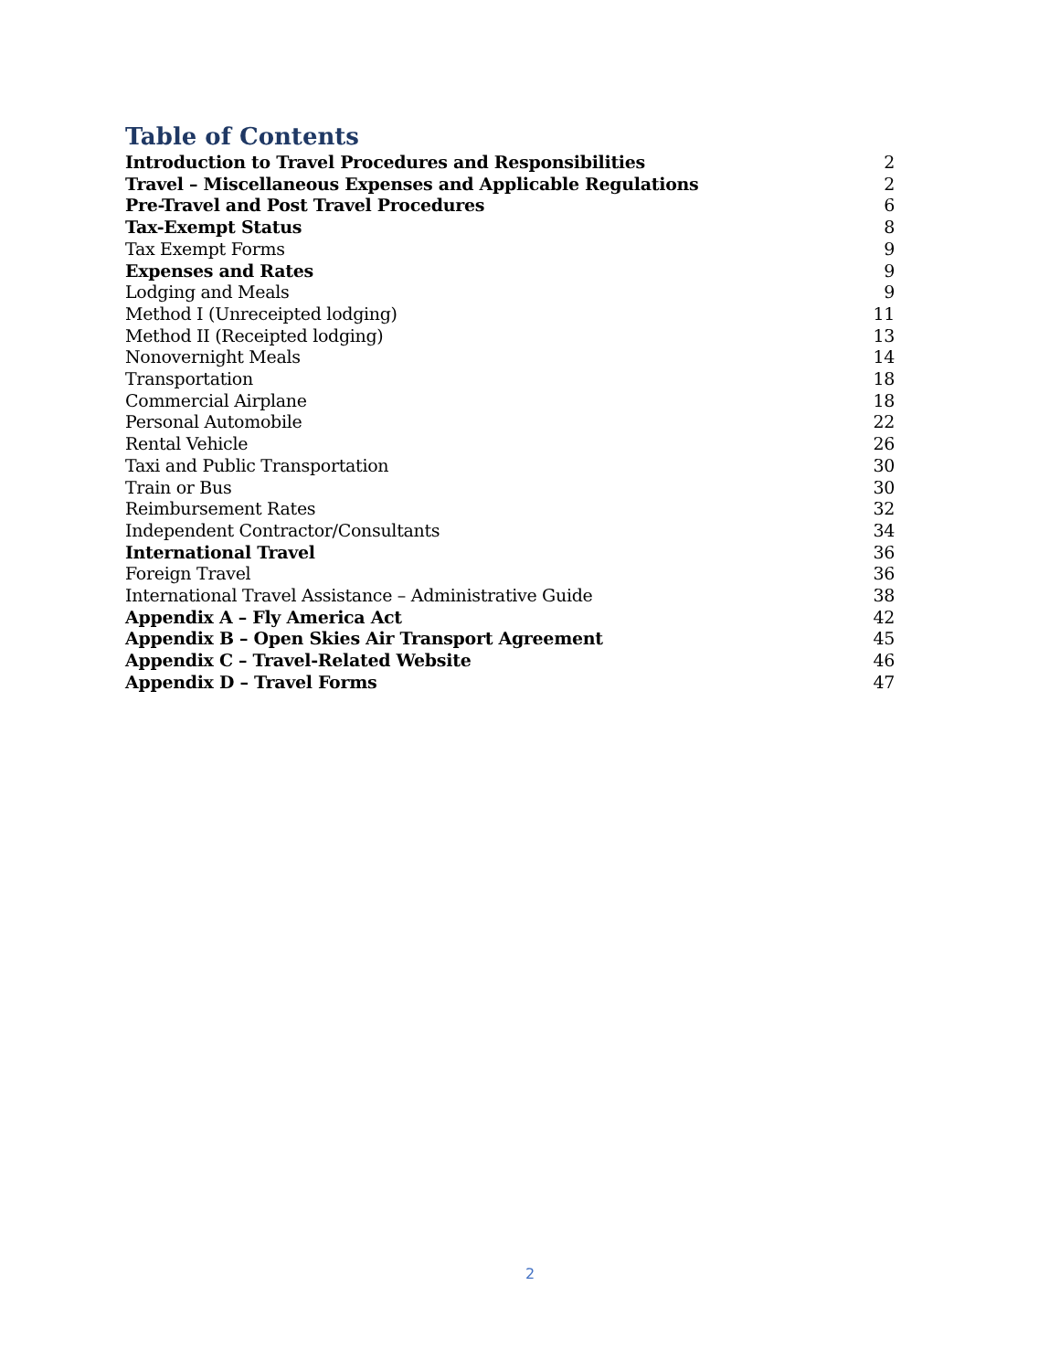Table of Contents
Introduction to Travel Procedures and Responsibilities 2
Travel – Miscellaneous Expenses and Applicable Regulations 2
Pre-Travel and Post Travel Procedures 6
Tax-Exempt Status 8
Tax Exempt Forms 9
Expenses and Rates 9
Lodging and Meals 9
Method I (Unreceipted lodging) 11
Method II (Receipted lodging) 13
Nonovernight Meals 14
Transportation 18
Commercial Airplane 18
Personal Automobile 22
Rental Vehicle 26
Taxi and Public Transportation 30
Train or Bus 30
Reimbursement Rates 32
Independent Contractor/Consultants 34
International Travel 36
Foreign Travel 36
International Travel Assistance – Administrative Guide 38
Appendix A – Fly America Act 42
Appendix B – Open Skies Air Transport Agreement 45
Appendix C – Travel-Related Website 46
Appendix D – Travel Forms 47
2